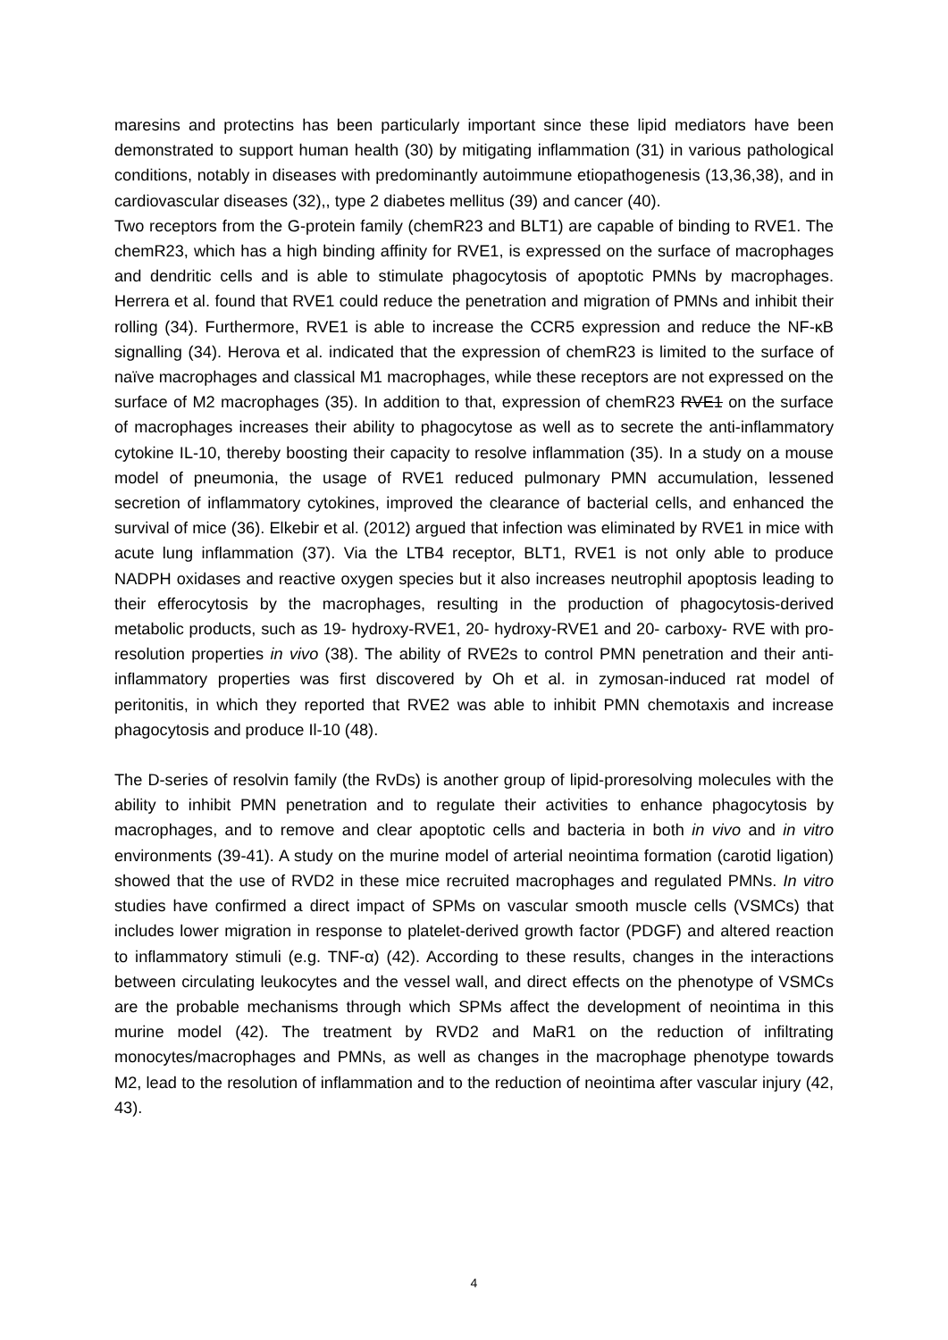maresins and protectins has been particularly important since these lipid mediators have been demonstrated to support human health (30) by mitigating inflammation (31) in various pathological conditions, notably in diseases with predominantly autoimmune etiopathogenesis (13,36,38), and in cardiovascular diseases (32),, type 2 diabetes mellitus (39) and cancer (40).
Two receptors from the G-protein family (chemR23 and BLT1) are capable of binding to RVE1. The chemR23, which has a high binding affinity for RVE1, is expressed on the surface of macrophages and dendritic cells and is able to stimulate phagocytosis of apoptotic PMNs by macrophages. Herrera et al. found that RVE1 could reduce the penetration and migration of PMNs and inhibit their rolling (34). Furthermore, RVE1 is able to increase the CCR5 expression and reduce the NF-κB signalling (34). Herova et al. indicated that the expression of chemR23 is limited to the surface of naïve macrophages and classical M1 macrophages, while these receptors are not expressed on the surface of M2 macrophages (35). In addition to that, expression of chemR23 RVE1 on the surface of macrophages increases their ability to phagocytose as well as to secrete the anti-inflammatory cytokine IL-10, thereby boosting their capacity to resolve inflammation (35). In a study on a mouse model of pneumonia, the usage of RVE1 reduced pulmonary PMN accumulation, lessened secretion of inflammatory cytokines, improved the clearance of bacterial cells, and enhanced the survival of mice (36). Elkebir et al. (2012) argued that infection was eliminated by RVE1 in mice with acute lung inflammation (37). Via the LTB4 receptor, BLT1, RVE1 is not only able to produce NADPH oxidases and reactive oxygen species but it also increases neutrophil apoptosis leading to their efferocytosis by the macrophages, resulting in the production of phagocytosis-derived metabolic products, such as 19- hydroxy-RVE1, 20- hydroxy-RVE1 and 20- carboxy- RVE with pro-resolution properties in vivo (38). The ability of RVE2s to control PMN penetration and their anti-inflammatory properties was first discovered by Oh et al. in zymosan-induced rat model of peritonitis, in which they reported that RVE2 was able to inhibit PMN chemotaxis and increase phagocytosis and produce Il-10 (48).
The D-series of resolvin family (the RvDs) is another group of lipid-proresolving molecules with the ability to inhibit PMN penetration and to regulate their activities to enhance phagocytosis by macrophages, and to remove and clear apoptotic cells and bacteria in both in vivo and in vitro environments (39-41). A study on the murine model of arterial neointima formation (carotid ligation) showed that the use of RVD2 in these mice recruited macrophages and regulated PMNs. In vitro studies have confirmed a direct impact of SPMs on vascular smooth muscle cells (VSMCs) that includes lower migration in response to platelet-derived growth factor (PDGF) and altered reaction to inflammatory stimuli (e.g. TNF-α) (42). According to these results, changes in the interactions between circulating leukocytes and the vessel wall, and direct effects on the phenotype of VSMCs are the probable mechanisms through which SPMs affect the development of neointima in this murine model (42). The treatment by RVD2 and MaR1 on the reduction of infiltrating monocytes/macrophages and PMNs, as well as changes in the macrophage phenotype towards M2, lead to the resolution of inflammation and to the reduction of neointima after vascular injury (42, 43).
4